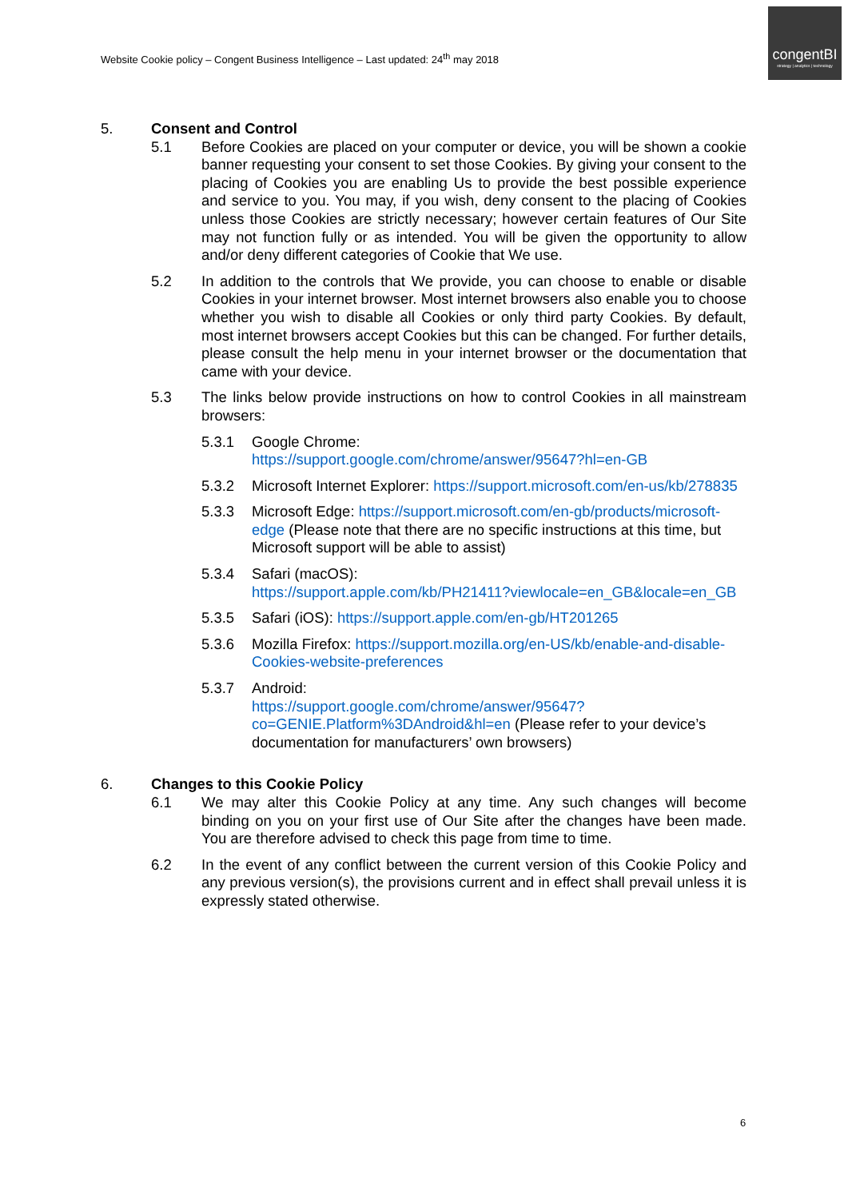Website Cookie policy – Congent Business Intelligence – Last updated: 24<sup>th</sup> may 2018
congentBI
strategy | analytics | technology
5. Consent and Control
5.1 Before Cookies are placed on your computer or device, you will be shown a cookie banner requesting your consent to set those Cookies. By giving your consent to the placing of Cookies you are enabling Us to provide the best possible experience and service to you. You may, if you wish, deny consent to the placing of Cookies unless those Cookies are strictly necessary; however certain features of Our Site may not function fully or as intended. You will be given the opportunity to allow and/or deny different categories of Cookie that We use.
5.2 In addition to the controls that We provide, you can choose to enable or disable Cookies in your internet browser. Most internet browsers also enable you to choose whether you wish to disable all Cookies or only third party Cookies. By default, most internet browsers accept Cookies but this can be changed. For further details, please consult the help menu in your internet browser or the documentation that came with your device.
5.3 The links below provide instructions on how to control Cookies in all mainstream browsers:
5.3.1 Google Chrome:
https://support.google.com/chrome/answer/95647?hl=en-GB
5.3.2 Microsoft Internet Explorer: https://support.microsoft.com/en-us/kb/278835
5.3.3 Microsoft Edge: https://support.microsoft.com/en-gb/products/microsoft-edge (Please note that there are no specific instructions at this time, but Microsoft support will be able to assist)
5.3.4 Safari (macOS):
https://support.apple.com/kb/PH21411?viewlocale=en_GB&locale=en_GB
5.3.5 Safari (iOS): https://support.apple.com/en-gb/HT201265
5.3.6 Mozilla Firefox: https://support.mozilla.org/en-US/kb/enable-and-disable-Cookies-website-preferences
5.3.7 Android:
https://support.google.com/chrome/answer/95647?co=GENIE.Platform%3DAndroid&hl=en (Please refer to your device’s documentation for manufacturers’ own browsers)
6. Changes to this Cookie Policy
6.1 We may alter this Cookie Policy at any time. Any such changes will become binding on you on your first use of Our Site after the changes have been made. You are therefore advised to check this page from time to time.
6.2 In the event of any conflict between the current version of this Cookie Policy and any previous version(s), the provisions current and in effect shall prevail unless it is expressly stated otherwise.
6